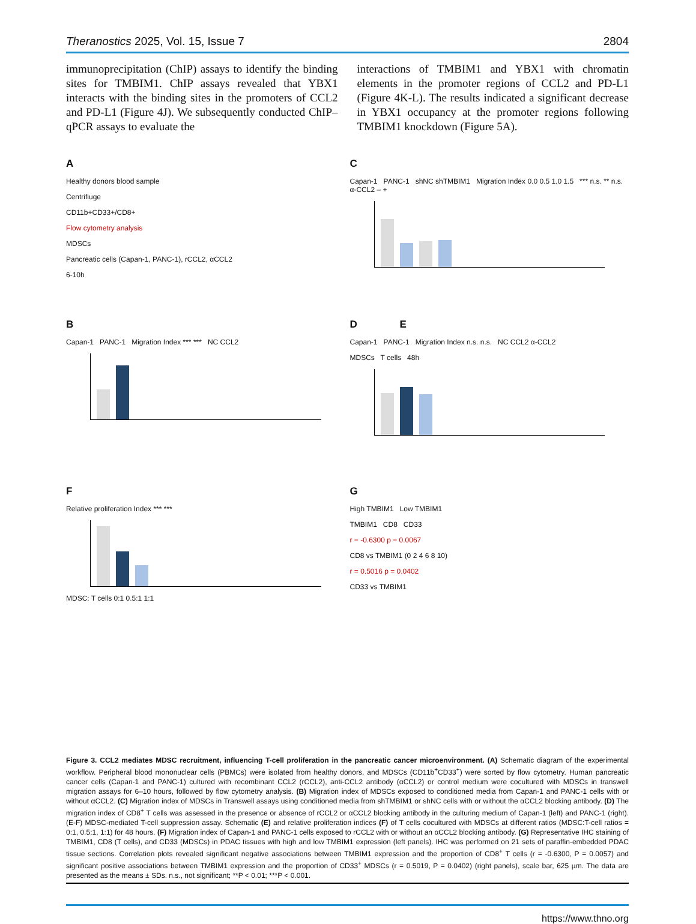Theranostics 2025, Vol. 15, Issue 7 2804
immunoprecipitation (ChIP) assays to identify the binding sites for TMBIM1. ChIP assays revealed that YBX1 interacts with the binding sites in the promoters of CCL2 and PD-L1 (Figure 4J). We subsequently conducted ChIP–qPCR assays to evaluate the
interactions of TMBIM1 and YBX1 with chromatin elements in the promoter regions of CCL2 and PD-L1 (Figure 4K-L). The results indicated a significant decrease in YBX1 occupancy at the promoter regions following TMBIM1 knockdown (Figure 5A).
A
Healthy donors blood sample
Centrifiuge
CD11b+CD33+/CD8+
Flow cytometry analysis
MDSCs
Pancreatic cells (Capan-1, PANC-1), rCCL2, αCCL2
6-10h
C
Capan-1 PANC-1 shNC shTMBIM1 Migration Index 0.0 0.5 1.0 1.5 *** n.s. ** n.s. α-CCL2 – +
B
Capan-1 PANC-1 Migration Index *** *** NC CCL2
D E
Capan-1 PANC-1 Migration Index n.s. n.s. NC CCL2 α-CCL2
MDSCs T cells 48h
F
Relative proliferation Index *** ***
MDSC: T cells 0:1 0.5:1 1:1
G
High TMBIM1 Low TMBIM1
TMBIM1 CD8 CD33
r = -0.6300 p = 0.0067
CD8 vs TMBIM1 (0 2 4 6 8 10)
r = 0.5016 p = 0.0402
CD33 vs TMBIM1
Figure 3. CCL2 mediates MDSC recruitment, influencing T-cell proliferation in the pancreatic cancer microenvironment. (A) Schematic diagram of the experimental workflow. Peripheral blood mononuclear cells (PBMCs) were isolated from healthy donors, and MDSCs (CD11b<sup>+</sup>CD33<sup>+</sup>) were sorted by flow cytometry. Human pancreatic cancer cells (Capan-1 and PANC-1) cultured with recombinant CCL2 (rCCL2), anti-CCL2 antibody (αCCL2) or control medium were cocultured with MDSCs in transwell migration assays for 6–10 hours, followed by flow cytometry analysis. (B) Migration index of MDSCs exposed to conditioned media from Capan-1 and PANC-1 cells with or without αCCL2. (C) Migration index of MDSCs in Transwell assays using conditioned media from shTMBIM1 or shNC cells with or without the αCCL2 blocking antibody. (D) The migration index of CD8<sup>+</sup> T cells was assessed in the presence or absence of rCCL2 or αCCL2 blocking antibody in the culturing medium of Capan-1 (left) and PANC-1 (right). (E-F) MDSC-mediated T-cell suppression assay. Schematic (E) and relative proliferation indices (F) of T cells cocultured with MDSCs at different ratios (MDSC:T-cell ratios = 0:1, 0.5:1, 1:1) for 48 hours. (F) Migration index of Capan-1 and PANC-1 cells exposed to rCCL2 with or without an αCCL2 blocking antibody. (G) Representative IHC staining of TMBIM1, CD8 (T cells), and CD33 (MDSCs) in PDAC tissues with high and low TMBIM1 expression (left panels). IHC was performed on 21 sets of paraffin-embedded PDAC tissue sections. Correlation plots revealed significant negative associations between TMBIM1 expression and the proportion of CD8<sup>+</sup> T cells (r = -0.6300, P = 0.0057) and significant positive associations between TMBIM1 expression and the proportion of CD33<sup>+</sup> MDSCs (r = 0.5019, P = 0.0402) (right panels), scale bar, 625 µm. The data are presented as the means ± SDs. n.s., not significant; **P < 0.01; ***P < 0.001.
https://www.thno.org